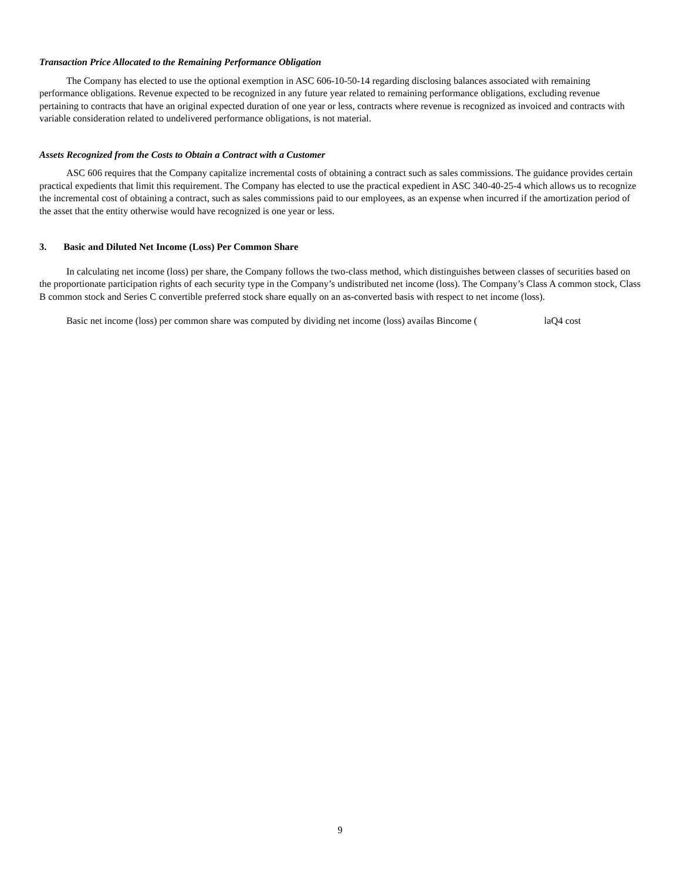Transaction Price Allocated to the Remaining Performance Obligation
The Company has elected to use the optional exemption in ASC 606-10-50-14 regarding disclosing balances associated with remaining performance obligations. Revenue expected to be recognized in any future year related to remaining performance obligations, excluding revenue pertaining to contracts that have an original expected duration of one year or less, contracts where revenue is recognized as invoiced and contracts with variable consideration related to undelivered performance obligations, is not material.
Assets Recognized from the Costs to Obtain a Contract with a Customer
ASC 606 requires that the Company capitalize incremental costs of obtaining a contract such as sales commissions. The guidance provides certain practical expedients that limit this requirement. The Company has elected to use the practical expedient in ASC 340-40-25-4 which allows us to recognize the incremental cost of obtaining a contract, such as sales commissions paid to our employees, as an expense when incurred if the amortization period of the asset that the entity otherwise would have recognized is one year or less.
3. Basic and Diluted Net Income (Loss) Per Common Share
In calculating net income (loss) per share, the Company follows the two-class method, which distinguishes between classes of securities based on the proportionate participation rights of each security type in the Company’s undistributed net income (loss). The Company’s Class A common stock, Class B common stock and Series C convertible preferred stock share equally on an as-converted basis with respect to net income (loss).
Basic net income (loss) per common share was computed by dividing net income (loss) availas Bincome ( laQ4 cost
9